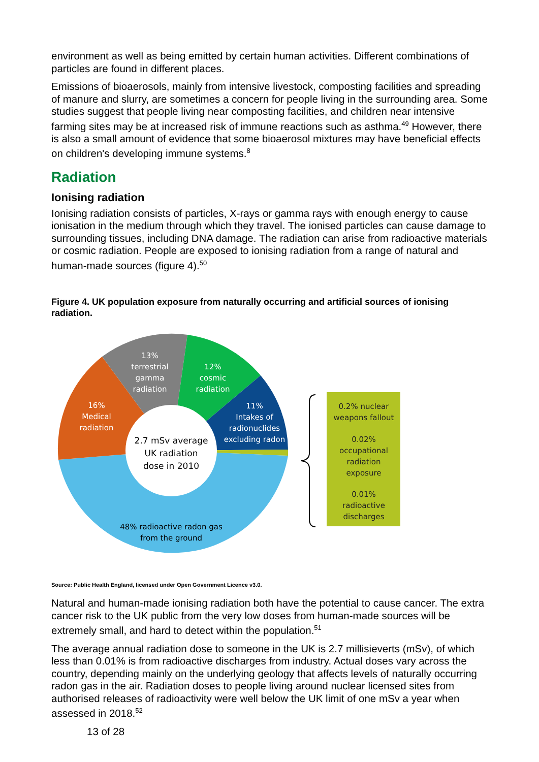environment as well as being emitted by certain human activities. Different combinations of particles are found in different places.
Emissions of bioaerosols, mainly from intensive livestock, composting facilities and spreading of manure and slurry, are sometimes a concern for people living in the surrounding area. Some studies suggest that people living near composting facilities, and children near intensive farming sites may be at increased risk of immune reactions such as asthma.<sup>49</sup> However, there is also a small amount of evidence that some bioaerosol mixtures may have beneficial effects on children's developing immune systems.<sup>8</sup>
Radiation
Ionising radiation
Ionising radiation consists of particles, X-rays or gamma rays with enough energy to cause ionisation in the medium through which they travel. The ionised particles can cause damage to surrounding tissues, including DNA damage. The radiation can arise from radioactive materials or cosmic radiation. People are exposed to ionising radiation from a range of natural and human-made sources (figure 4).<sup>50</sup>
Figure 4. UK population exposure from naturally occurring and artificial sources of ionising radiation.
13%
terrestrial
gamma
radiation
12%
cosmic
radiation
16%
Medical
radiation
11%
Intakes of
radionuclides
excluding radon
2.7 mSv average
UK radiation
dose in 2010
48% radioactive radon gas
from the ground
0.2% nuclear
weapons fallout
0.02%
occupational
radiation
exposure
0.01%
radioactive
discharges
Source: Public Health England, licensed under Open Government Licence v3.0.
Natural and human-made ionising radiation both have the potential to cause cancer. The extra cancer risk to the UK public from the very low doses from human-made sources will be extremely small, and hard to detect within the population.<sup>51</sup>
The average annual radiation dose to someone in the UK is 2.7 millisieverts (mSv), of which less than 0.01% is from radioactive discharges from industry. Actual doses vary across the country, depending mainly on the underlying geology that affects levels of naturally occurring radon gas in the air. Radiation doses to people living around nuclear licensed sites from authorised releases of radioactivity were well below the UK limit of one mSv a year when assessed in 2018.<sup>52</sup>
13 of 28